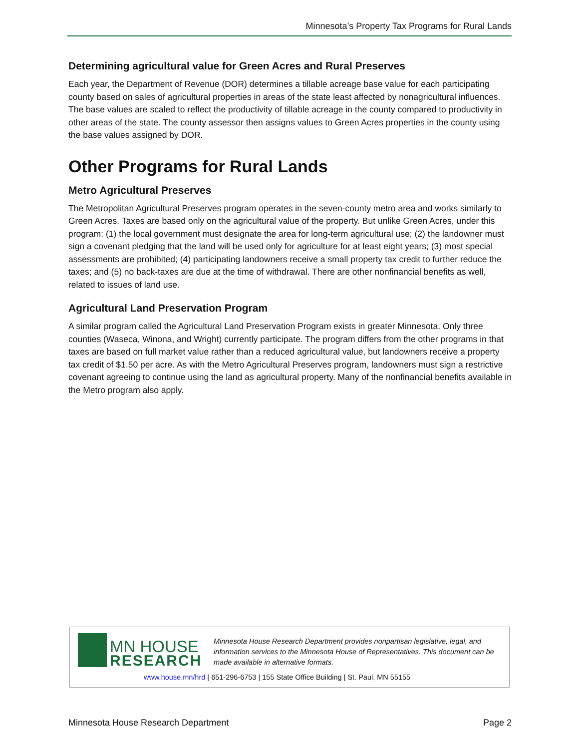Minnesota’s Property Tax Programs for Rural Lands
Determining agricultural value for Green Acres and Rural Preserves
Each year, the Department of Revenue (DOR) determines a tillable acreage base value for each participating county based on sales of agricultural properties in areas of the state least affected by nonagricultural influences. The base values are scaled to reflect the productivity of tillable acreage in the county compared to productivity in other areas of the state. The county assessor then assigns values to Green Acres properties in the county using the base values assigned by DOR.
Other Programs for Rural Lands
Metro Agricultural Preserves
The Metropolitan Agricultural Preserves program operates in the seven-county metro area and works similarly to Green Acres. Taxes are based only on the agricultural value of the property. But unlike Green Acres, under this program: (1) the local government must designate the area for long-term agricultural use; (2) the landowner must sign a covenant pledging that the land will be used only for agriculture for at least eight years; (3) most special assessments are prohibited; (4) participating landowners receive a small property tax credit to further reduce the taxes; and (5) no back-taxes are due at the time of withdrawal. There are other nonfinancial benefits as well, related to issues of land use.
Agricultural Land Preservation Program
A similar program called the Agricultural Land Preservation Program exists in greater Minnesota. Only three counties (Waseca, Winona, and Wright) currently participate. The program differs from the other programs in that taxes are based on full market value rather than a reduced agricultural value, but landowners receive a property tax credit of $1.50 per acre. As with the Metro Agricultural Preserves program, landowners must sign a restrictive covenant agreeing to continue using the land as agricultural property. Many of the nonfinancial benefits available in the Metro program also apply.
MN HOUSE
RESEARCH
Minnesota House Research Department provides nonpartisan legislative, legal, and information services to the Minnesota House of Representatives. This document can be made available in alternative formats.
www.house.mn/hrd | 651-296-6753 | 155 State Office Building | St. Paul, MN 55155
Minnesota House Research Department Page 2